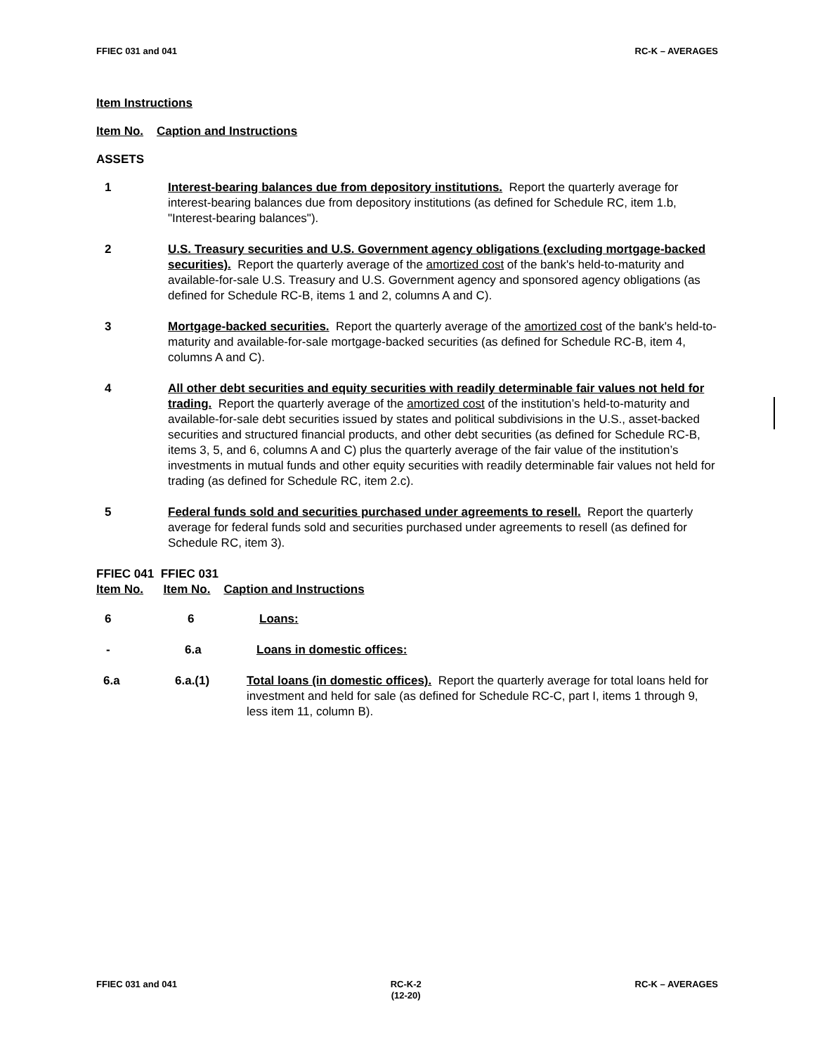FFIEC 031 and 041 RC-K – AVERAGES
Item Instructions
Item No. Caption and Instructions
ASSETS
1 Interest-bearing balances due from depository institutions. Report the quarterly average for interest-bearing balances due from depository institutions (as defined for Schedule RC, item 1.b, "Interest-bearing balances").
2 U.S. Treasury securities and U.S. Government agency obligations (excluding mortgage-backed securities). Report the quarterly average of the amortized cost of the bank's held-to-maturity and available-for-sale U.S. Treasury and U.S. Government agency and sponsored agency obligations (as defined for Schedule RC-B, items 1 and 2, columns A and C).
3 Mortgage-backed securities. Report the quarterly average of the amortized cost of the bank's held-to-maturity and available-for-sale mortgage-backed securities (as defined for Schedule RC-B, item 4, columns A and C).
4 All other debt securities and equity securities with readily determinable fair values not held for trading. Report the quarterly average of the amortized cost of the institution’s held-to-maturity and available-for-sale debt securities issued by states and political subdivisions in the U.S., asset-backed securities and structured financial products, and other debt securities (as defined for Schedule RC-B, items 3, 5, and 6, columns A and C) plus the quarterly average of the fair value of the institution’s investments in mutual funds and other equity securities with readily determinable fair values not held for trading (as defined for Schedule RC, item 2.c).
5 Federal funds sold and securities purchased under agreements to resell. Report the quarterly average for federal funds sold and securities purchased under agreements to resell (as defined for Schedule RC, item 3).
FFIEC 041 FFIEC 031
Item No. Item No. Caption and Instructions
6 6 Loans:
- 6.a Loans in domestic offices:
6.a 6.a.(1) Total loans (in domestic offices). Report the quarterly average for total loans held for investment and held for sale (as defined for Schedule RC-C, part I, items 1 through 9, less item 11, column B).
FFIEC 031 and 041 RC-K-2
(12-20) RC-K – AVERAGES